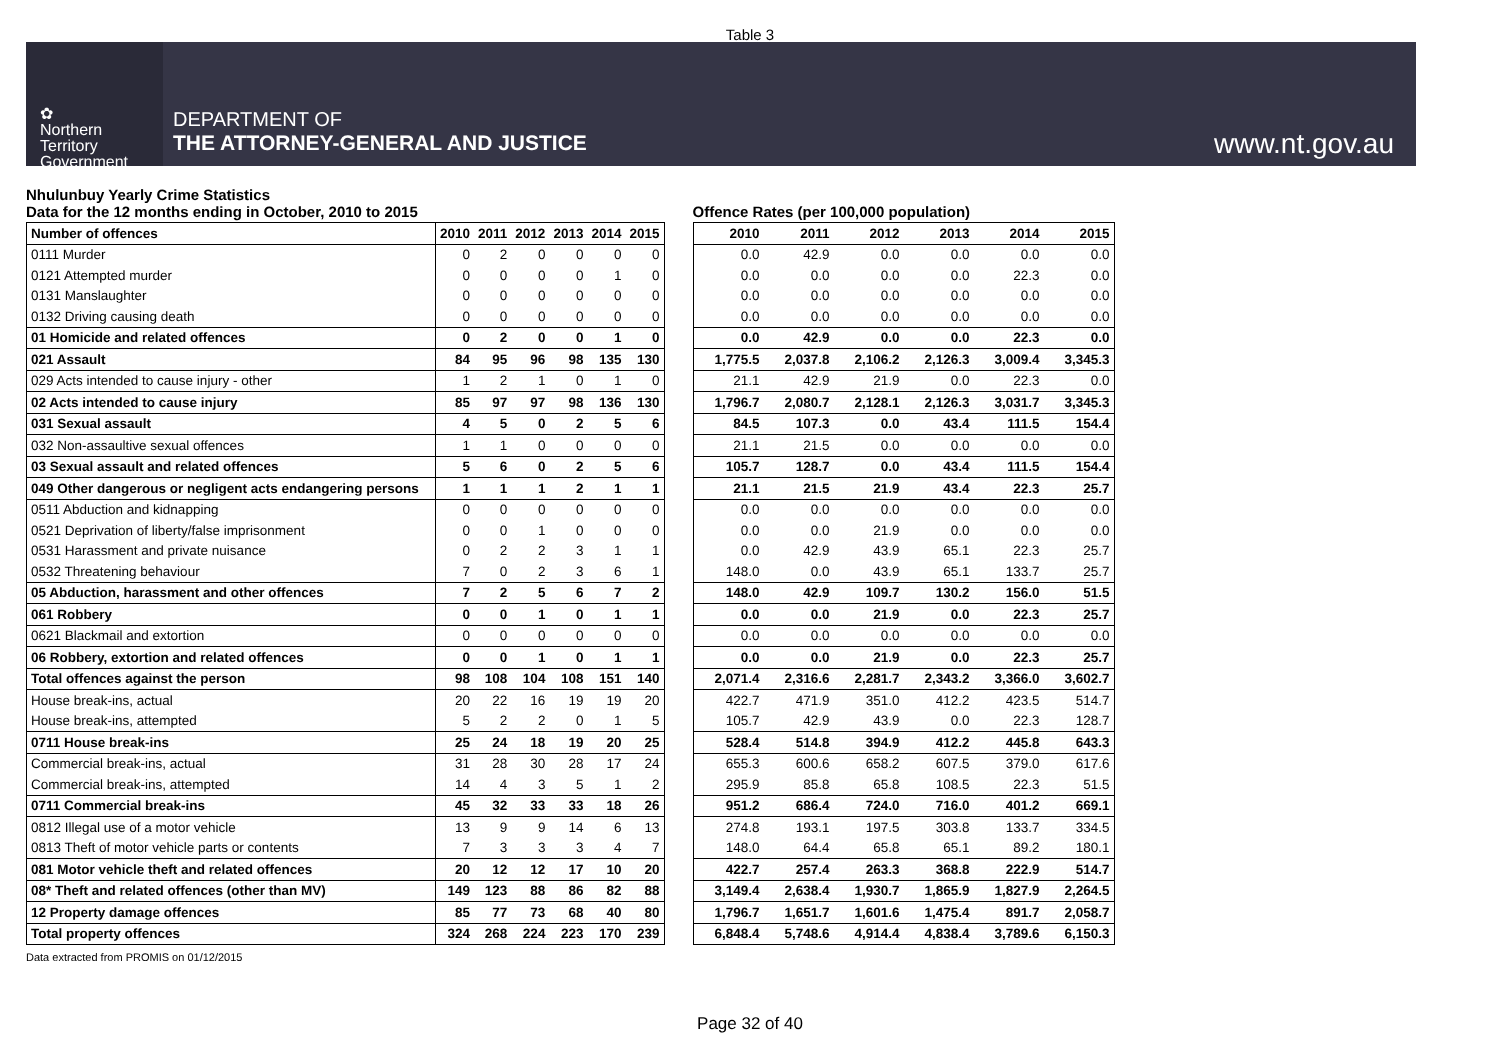Table 3
✿
Northern
Territory
Government
DEPARTMENT OF
THE ATTORNEY-GENERAL AND JUSTICE
www.nt.gov.au
Nhulunbuy Yearly Crime Statistics
Data for the 12 months ending in October, 2010 to 2015
| Number of offences | 2010 | 2011 | 2012 | 2013 | 2014 | 2015 |
| --- | --- | --- | --- | --- | --- | --- |
| 0111 Murder | 0 | 2 | 0 | 0 | 0 | 0 |
| 0121 Attempted murder | 0 | 0 | 0 | 0 | 1 | 0 |
| 0131 Manslaughter | 0 | 0 | 0 | 0 | 0 | 0 |
| 0132 Driving causing death | 0 | 0 | 0 | 0 | 0 | 0 |
| 01 Homicide and related offences | 0 | 2 | 0 | 0 | 1 | 0 |
| 021 Assault | 84 | 95 | 96 | 98 | 135 | 130 |
| 029 Acts intended to cause injury - other | 1 | 2 | 1 | 0 | 1 | 0 |
| 02 Acts intended to cause injury | 85 | 97 | 97 | 98 | 136 | 130 |
| 031 Sexual assault | 4 | 5 | 0 | 2 | 5 | 6 |
| 032 Non-assaultive sexual offences | 1 | 1 | 0 | 0 | 0 | 0 |
| 03 Sexual assault and related offences | 5 | 6 | 0 | 2 | 5 | 6 |
| 049 Other dangerous or negligent acts endangering persons | 1 | 1 | 1 | 2 | 1 | 1 |
| 0511 Abduction and kidnapping | 0 | 0 | 0 | 0 | 0 | 0 |
| 0521 Deprivation of liberty/false imprisonment | 0 | 0 | 1 | 0 | 0 | 0 |
| 0531 Harassment and private nuisance | 0 | 2 | 2 | 3 | 1 | 1 |
| 0532 Threatening behaviour | 7 | 0 | 2 | 3 | 6 | 1 |
| 05 Abduction, harassment and other offences | 7 | 2 | 5 | 6 | 7 | 2 |
| 061 Robbery | 0 | 0 | 1 | 0 | 1 | 1 |
| 0621 Blackmail and extortion | 0 | 0 | 0 | 0 | 0 | 0 |
| 06 Robbery, extortion and related offences | 0 | 0 | 1 | 0 | 1 | 1 |
| Total offences against the person | 98 | 108 | 104 | 108 | 151 | 140 |
| House break-ins, actual | 20 | 22 | 16 | 19 | 19 | 20 |
| House break-ins, attempted | 5 | 2 | 2 | 0 | 1 | 5 |
| 0711 House break-ins | 25 | 24 | 18 | 19 | 20 | 25 |
| Commercial break-ins, actual | 31 | 28 | 30 | 28 | 17 | 24 |
| Commercial break-ins, attempted | 14 | 4 | 3 | 5 | 1 | 2 |
| 0711 Commercial break-ins | 45 | 32 | 33 | 33 | 18 | 26 |
| 0812 Illegal use of a motor vehicle | 13 | 9 | 9 | 14 | 6 | 13 |
| 0813 Theft of motor vehicle parts or contents | 7 | 3 | 3 | 3 | 4 | 7 |
| 081 Motor vehicle theft and related offences | 20 | 12 | 12 | 17 | 10 | 20 |
| 08* Theft and related offences (other than MV) | 149 | 123 | 88 | 86 | 82 | 88 |
| 12 Property damage offences | 85 | 77 | 73 | 68 | 40 | 80 |
| Total property offences | 324 | 268 | 224 | 223 | 170 | 239 |
Offence Rates (per 100,000 population)
| 2010 | 2011 | 2012 | 2013 | 2014 | 2015 |
| --- | --- | --- | --- | --- | --- |
| 0.0 | 42.9 | 0.0 | 0.0 | 0.0 | 0.0 |
| 0.0 | 0.0 | 0.0 | 0.0 | 22.3 | 0.0 |
| 0.0 | 0.0 | 0.0 | 0.0 | 0.0 | 0.0 |
| 0.0 | 0.0 | 0.0 | 0.0 | 0.0 | 0.0 |
| 0.0 | 42.9 | 0.0 | 0.0 | 22.3 | 0.0 |
| 1,775.5 | 2,037.8 | 2,106.2 | 2,126.3 | 3,009.4 | 3,345.3 |
| 21.1 | 42.9 | 21.9 | 0.0 | 22.3 | 0.0 |
| 1,796.7 | 2,080.7 | 2,128.1 | 2,126.3 | 3,031.7 | 3,345.3 |
| 84.5 | 107.3 | 0.0 | 43.4 | 111.5 | 154.4 |
| 21.1 | 21.5 | 0.0 | 0.0 | 0.0 | 0.0 |
| 105.7 | 128.7 | 0.0 | 43.4 | 111.5 | 154.4 |
| 21.1 | 21.5 | 21.9 | 43.4 | 22.3 | 25.7 |
| 0.0 | 0.0 | 0.0 | 0.0 | 0.0 | 0.0 |
| 0.0 | 0.0 | 21.9 | 0.0 | 0.0 | 0.0 |
| 0.0 | 42.9 | 43.9 | 65.1 | 22.3 | 25.7 |
| 148.0 | 0.0 | 43.9 | 65.1 | 133.7 | 25.7 |
| 148.0 | 42.9 | 109.7 | 130.2 | 156.0 | 51.5 |
| 0.0 | 0.0 | 21.9 | 0.0 | 22.3 | 25.7 |
| 0.0 | 0.0 | 0.0 | 0.0 | 0.0 | 0.0 |
| 0.0 | 0.0 | 21.9 | 0.0 | 22.3 | 25.7 |
| 2,071.4 | 2,316.6 | 2,281.7 | 2,343.2 | 3,366.0 | 3,602.7 |
| 422.7 | 471.9 | 351.0 | 412.2 | 423.5 | 514.7 |
| 105.7 | 42.9 | 43.9 | 0.0 | 22.3 | 128.7 |
| 528.4 | 514.8 | 394.9 | 412.2 | 445.8 | 643.3 |
| 655.3 | 600.6 | 658.2 | 607.5 | 379.0 | 617.6 |
| 295.9 | 85.8 | 65.8 | 108.5 | 22.3 | 51.5 |
| 951.2 | 686.4 | 724.0 | 716.0 | 401.2 | 669.1 |
| 274.8 | 193.1 | 197.5 | 303.8 | 133.7 | 334.5 |
| 148.0 | 64.4 | 65.8 | 65.1 | 89.2 | 180.1 |
| 422.7 | 257.4 | 263.3 | 368.8 | 222.9 | 514.7 |
| 3,149.4 | 2,638.4 | 1,930.7 | 1,865.9 | 1,827.9 | 2,264.5 |
| 1,796.7 | 1,651.7 | 1,601.6 | 1,475.4 | 891.7 | 2,058.7 |
| 6,848.4 | 5,748.6 | 4,914.4 | 4,838.4 | 3,789.6 | 6,150.3 |
Data extracted from PROMIS on 01/12/2015
Page 32 of 40